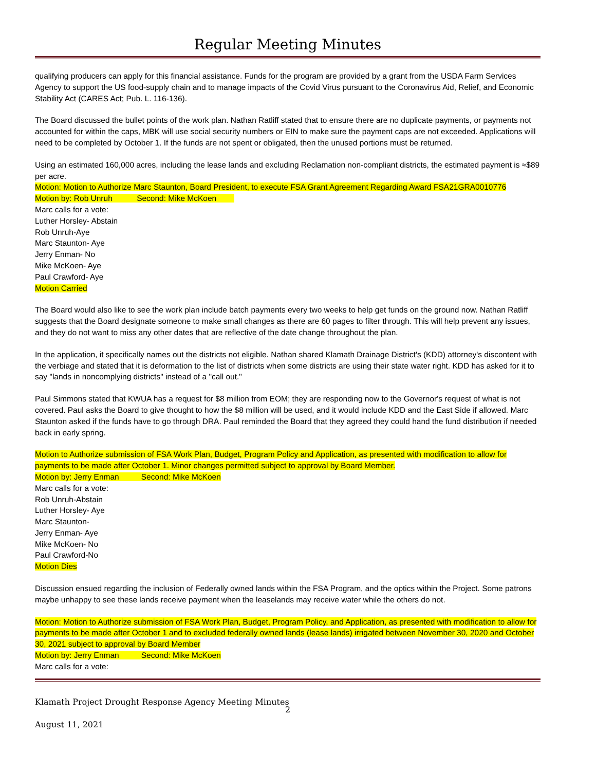Regular Meeting Minutes
qualifying producers can apply for this financial assistance. Funds for the program are provided by a grant from the USDA Farm Services Agency to support the US food-supply chain and to manage impacts of the Covid Virus pursuant to the Coronavirus Aid, Relief, and Economic Stability Act (CARES Act; Pub. L. 116-136).
The Board discussed the bullet points of the work plan. Nathan Ratliff stated that to ensure there are no duplicate payments, or payments not accounted for within the caps, MBK will use social security numbers or EIN to make sure the payment caps are not exceeded. Applications will need to be completed by October 1. If the funds are not spent or obligated, then the unused portions must be returned.
Using an estimated 160,000 acres, including the lease lands and excluding Reclamation non-compliant districts, the estimated payment is ≈$89 per acre.
Motion: Motion to Authorize Marc Staunton, Board President, to execute FSA Grant Agreement Regarding Award FSA21GRA0010776
Motion by: Rob Unruh Second: Mike McKoen
Marc calls for a vote:
Luther Horsley- Abstain
Rob Unruh-Aye
Marc Staunton- Aye
Jerry Enman- No
Mike McKoen- Aye
Paul Crawford- Aye
Motion Carried
The Board would also like to see the work plan include batch payments every two weeks to help get funds on the ground now. Nathan Ratliff suggests that the Board designate someone to make small changes as there are 60 pages to filter through. This will help prevent any issues, and they do not want to miss any other dates that are reflective of the date change throughout the plan.
In the application, it specifically names out the districts not eligible. Nathan shared Klamath Drainage District's (KDD) attorney's discontent with the verbiage and stated that it is deformation to the list of districts when some districts are using their state water right. KDD has asked for it to say "lands in noncomplying districts" instead of a "call out."
Paul Simmons stated that KWUA has a request for $8 million from EOM; they are responding now to the Governor's request of what is not covered. Paul asks the Board to give thought to how the $8 million will be used, and it would include KDD and the East Side if allowed. Marc Staunton asked if the funds have to go through DRA. Paul reminded the Board that they agreed they could hand the fund distribution if needed back in early spring.
Motion to Authorize submission of FSA Work Plan, Budget, Program Policy and Application, as presented with modification to allow for payments to be made after October 1. Minor changes permitted subject to approval by Board Member.
Motion by: Jerry Enman Second: Mike McKoen
Marc calls for a vote:
Rob Unruh-Abstain
Luther Horsley- Aye
Marc Staunton-
Jerry Enman- Aye
Mike McKoen- No
Paul Crawford-No
Motion Dies
Discussion ensued regarding the inclusion of Federally owned lands within the FSA Program, and the optics within the Project. Some patrons maybe unhappy to see these lands receive payment when the leaselands may receive water while the others do not.
Motion: Motion to Authorize submission of FSA Work Plan, Budget, Program Policy, and Application, as presented with modification to allow for payments to be made after October 1 and to excluded federally owned lands (lease lands) irrigated between November 30, 2020 and October 30, 2021 subject to approval by Board Member
Motion by: Jerry Enman Second: Mike McKoen
Marc calls for a vote:
Klamath Project Drought Response Agency Meeting Minutes
2
August 11, 2021